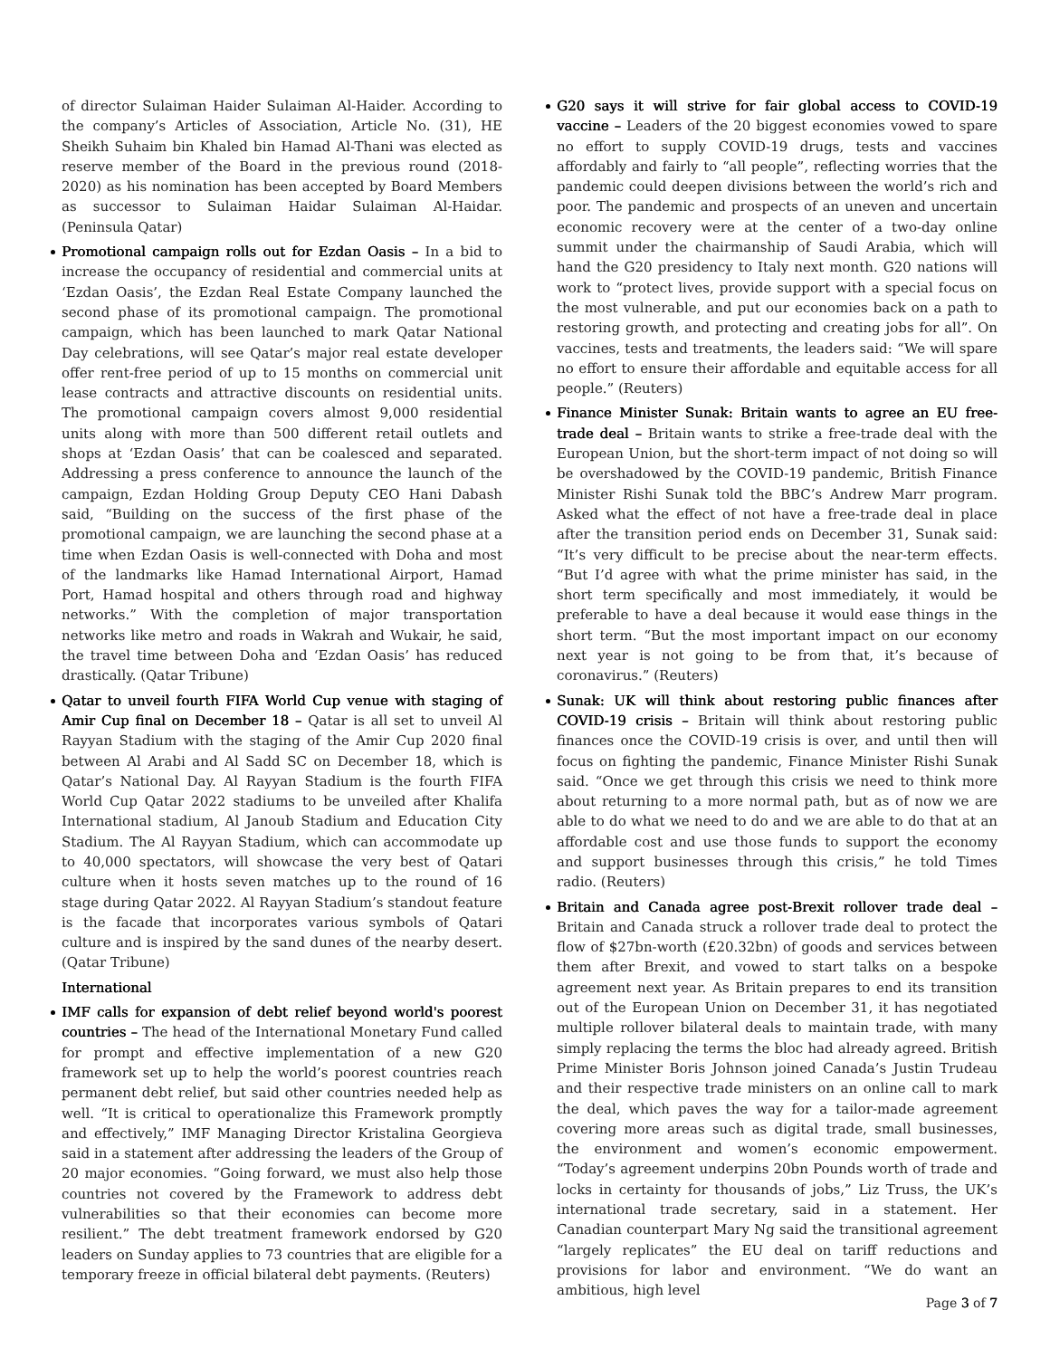of director Sulaiman Haider Sulaiman Al-Haider. According to the company’s Articles of Association, Article No. (31), HE Sheikh Suhaim bin Khaled bin Hamad Al-Thani was elected as reserve member of the Board in the previous round (2018-2020) as his nomination has been accepted by Board Members as successor to Sulaiman Haidar Sulaiman Al-Haidar. (Peninsula Qatar)
Promotional campaign rolls out for Ezdan Oasis – In a bid to increase the occupancy of residential and commercial units at ‘Ezdan Oasis’, the Ezdan Real Estate Company launched the second phase of its promotional campaign. The promotional campaign, which has been launched to mark Qatar National Day celebrations, will see Qatar’s major real estate developer offer rent-free period of up to 15 months on commercial unit lease contracts and attractive discounts on residential units. The promotional campaign covers almost 9,000 residential units along with more than 500 different retail outlets and shops at ‘Ezdan Oasis’ that can be coalesced and separated. Addressing a press conference to announce the launch of the campaign, Ezdan Holding Group Deputy CEO Hani Dabash said, “Building on the success of the first phase of the promotional campaign, we are launching the second phase at a time when Ezdan Oasis is well-connected with Doha and most of the landmarks like Hamad International Airport, Hamad Port, Hamad hospital and others through road and highway networks.” With the completion of major transportation networks like metro and roads in Wakrah and Wukair, he said, the travel time between Doha and ‘Ezdan Oasis’ has reduced drastically. (Qatar Tribune)
Qatar to unveil fourth FIFA World Cup venue with staging of Amir Cup final on December 18 – Qatar is all set to unveil Al Rayyan Stadium with the staging of the Amir Cup 2020 final between Al Arabi and Al Sadd SC on December 18, which is Qatar’s National Day. Al Rayyan Stadium is the fourth FIFA World Cup Qatar 2022 stadiums to be unveiled after Khalifa International stadium, Al Janoub Stadium and Education City Stadium. The Al Rayyan Stadium, which can accommodate up to 40,000 spectators, will showcase the very best of Qatari culture when it hosts seven matches up to the round of 16 stage during Qatar 2022. Al Rayyan Stadium’s standout feature is the facade that incorporates various symbols of Qatari culture and is inspired by the sand dunes of the nearby desert. (Qatar Tribune)
International
IMF calls for expansion of debt relief beyond world's poorest countries – The head of the International Monetary Fund called for prompt and effective implementation of a new G20 framework set up to help the world’s poorest countries reach permanent debt relief, but said other countries needed help as well. “It is critical to operationalize this Framework promptly and effectively,” IMF Managing Director Kristalina Georgieva said in a statement after addressing the leaders of the Group of 20 major economies. “Going forward, we must also help those countries not covered by the Framework to address debt vulnerabilities so that their economies can become more resilient.” The debt treatment framework endorsed by G20 leaders on Sunday applies to 73 countries that are eligible for a temporary freeze in official bilateral debt payments. (Reuters)
G20 says it will strive for fair global access to COVID-19 vaccine – Leaders of the 20 biggest economies vowed to spare no effort to supply COVID-19 drugs, tests and vaccines affordably and fairly to “all people”, reflecting worries that the pandemic could deepen divisions between the world’s rich and poor. The pandemic and prospects of an uneven and uncertain economic recovery were at the center of a two-day online summit under the chairmanship of Saudi Arabia, which will hand the G20 presidency to Italy next month. G20 nations will work to “protect lives, provide support with a special focus on the most vulnerable, and put our economies back on a path to restoring growth, and protecting and creating jobs for all”. On vaccines, tests and treatments, the leaders said: “We will spare no effort to ensure their affordable and equitable access for all people.” (Reuters)
Finance Minister Sunak: Britain wants to agree an EU free-trade deal – Britain wants to strike a free-trade deal with the European Union, but the short-term impact of not doing so will be overshadowed by the COVID-19 pandemic, British Finance Minister Rishi Sunak told the BBC’s Andrew Marr program. Asked what the effect of not have a free-trade deal in place after the transition period ends on December 31, Sunak said: “It’s very difficult to be precise about the near-term effects. “But I’d agree with what the prime minister has said, in the short term specifically and most immediately, it would be preferable to have a deal because it would ease things in the short term. “But the most important impact on our economy next year is not going to be from that, it’s because of coronavirus.” (Reuters)
Sunak: UK will think about restoring public finances after COVID-19 crisis – Britain will think about restoring public finances once the COVID-19 crisis is over, and until then will focus on fighting the pandemic, Finance Minister Rishi Sunak said. “Once we get through this crisis we need to think more about returning to a more normal path, but as of now we are able to do what we need to do and we are able to do that at an affordable cost and use those funds to support the economy and support businesses through this crisis,” he told Times radio. (Reuters)
Britain and Canada agree post-Brexit rollover trade deal – Britain and Canada struck a rollover trade deal to protect the flow of $27bn-worth (£20.32bn) of goods and services between them after Brexit, and vowed to start talks on a bespoke agreement next year. As Britain prepares to end its transition out of the European Union on December 31, it has negotiated multiple rollover bilateral deals to maintain trade, with many simply replacing the terms the bloc had already agreed. British Prime Minister Boris Johnson joined Canada’s Justin Trudeau and their respective trade ministers on an online call to mark the deal, which paves the way for a tailor-made agreement covering more areas such as digital trade, small businesses, the environment and women’s economic empowerment. “Today’s agreement underpins 20bn Pounds worth of trade and locks in certainty for thousands of jobs,” Liz Truss, the UK’s international trade secretary, said in a statement. Her Canadian counterpart Mary Ng said the transitional agreement “largely replicates” the EU deal on tariff reductions and provisions for labor and environment. “We do want an ambitious, high level
Page 3 of 7